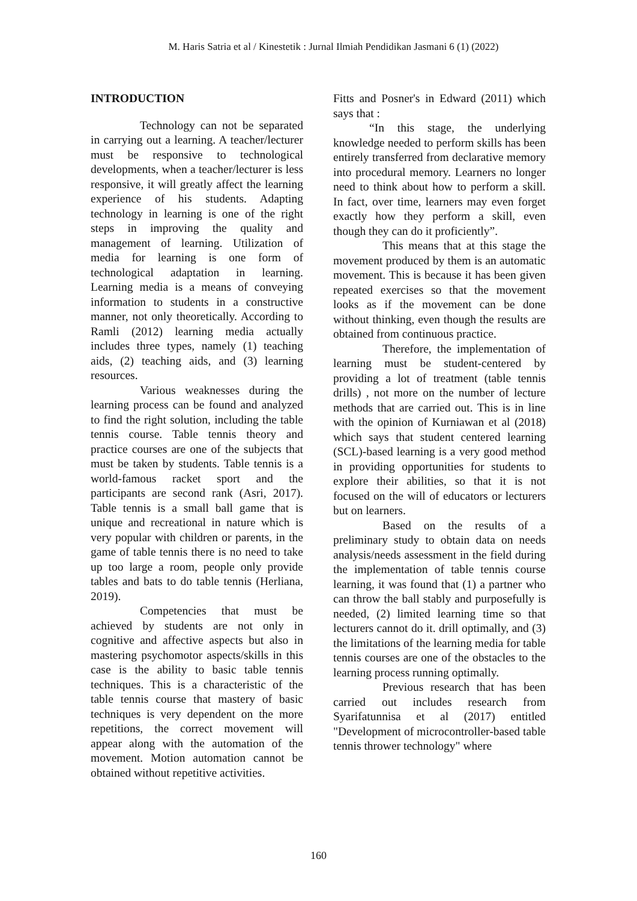M. Haris Satria et al / Kinestetik : Jurnal Ilmiah Pendidikan Jasmani 6 (1) (2022)
INTRODUCTION
Technology can not be separated in carrying out a learning. A teacher/lecturer must be responsive to technological developments, when a teacher/lecturer is less responsive, it will greatly affect the learning experience of his students. Adapting technology in learning is one of the right steps in improving the quality and management of learning. Utilization of media for learning is one form of technological adaptation in learning. Learning media is a means of conveying information to students in a constructive manner, not only theoretically. According to Ramli (2012) learning media actually includes three types, namely (1) teaching aids, (2) teaching aids, and (3) learning resources.
Various weaknesses during the learning process can be found and analyzed to find the right solution, including the table tennis course. Table tennis theory and practice courses are one of the subjects that must be taken by students. Table tennis is a world-famous racket sport and the participants are second rank (Asri, 2017). Table tennis is a small ball game that is unique and recreational in nature which is very popular with children or parents, in the game of table tennis there is no need to take up too large a room, people only provide tables and bats to do table tennis (Herliana, 2019).
Competencies that must be achieved by students are not only in cognitive and affective aspects but also in mastering psychomotor aspects/skills in this case is the ability to basic table tennis techniques. This is a characteristic of the table tennis course that mastery of basic techniques is very dependent on the more repetitions, the correct movement will appear along with the automation of the movement. Motion automation cannot be obtained without repetitive activities.
Fitts and Posner's in Edward (2011) which says that :
“In this stage, the underlying knowledge needed to perform skills has been entirely transferred from declarative memory into procedural memory. Learners no longer need to think about how to perform a skill. In fact, over time, learners may even forget exactly how they perform a skill, even though they can do it proficiently”.
This means that at this stage the movement produced by them is an automatic movement. This is because it has been given repeated exercises so that the movement looks as if the movement can be done without thinking, even though the results are obtained from continuous practice.
Therefore, the implementation of learning must be student-centered by providing a lot of treatment (table tennis drills) , not more on the number of lecture methods that are carried out. This is in line with the opinion of Kurniawan et al (2018) which says that student centered learning (SCL)-based learning is a very good method in providing opportunities for students to explore their abilities, so that it is not focused on the will of educators or lecturers but on learners.
Based on the results of a preliminary study to obtain data on needs analysis/needs assessment in the field during the implementation of table tennis course learning, it was found that (1) a partner who can throw the ball stably and purposefully is needed, (2) limited learning time so that lecturers cannot do it. drill optimally, and (3) the limitations of the learning media for table tennis courses are one of the obstacles to the learning process running optimally.
Previous research that has been carried out includes research from Syarifatunnisa et al (2017) entitled "Development of microcontroller-based table tennis thrower technology" where
160